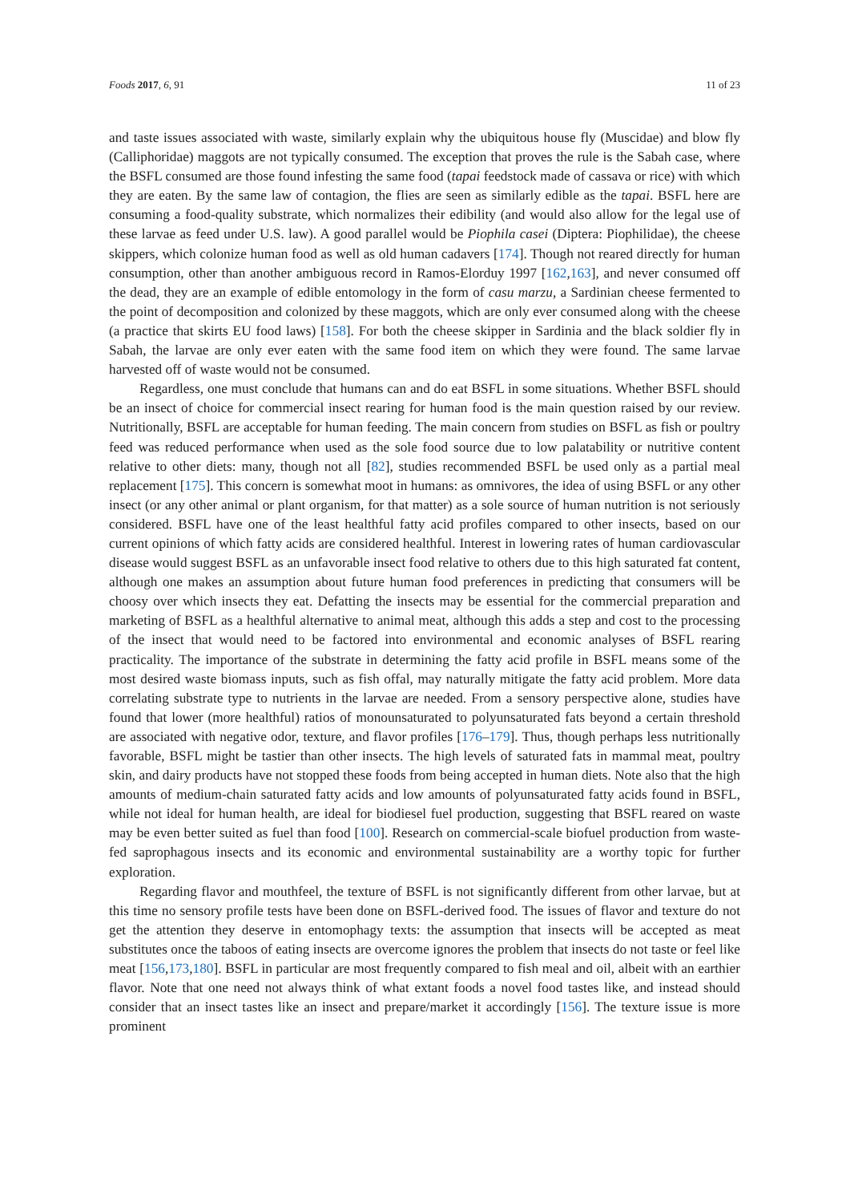Foods 2017, 6, 91 11 of 23
and taste issues associated with waste, similarly explain why the ubiquitous house fly (Muscidae) and blow fly (Calliphoridae) maggots are not typically consumed. The exception that proves the rule is the Sabah case, where the BSFL consumed are those found infesting the same food (tapai feedstock made of cassava or rice) with which they are eaten. By the same law of contagion, the flies are seen as similarly edible as the tapai. BSFL here are consuming a food-quality substrate, which normalizes their edibility (and would also allow for the legal use of these larvae as feed under U.S. law). A good parallel would be Piophila casei (Diptera: Piophilidae), the cheese skippers, which colonize human food as well as old human cadavers [174]. Though not reared directly for human consumption, other than another ambiguous record in Ramos-Elorduy 1997 [162,163], and never consumed off the dead, they are an example of edible entomology in the form of casu marzu, a Sardinian cheese fermented to the point of decomposition and colonized by these maggots, which are only ever consumed along with the cheese (a practice that skirts EU food laws) [158]. For both the cheese skipper in Sardinia and the black soldier fly in Sabah, the larvae are only ever eaten with the same food item on which they were found. The same larvae harvested off of waste would not be consumed.
Regardless, one must conclude that humans can and do eat BSFL in some situations. Whether BSFL should be an insect of choice for commercial insect rearing for human food is the main question raised by our review. Nutritionally, BSFL are acceptable for human feeding. The main concern from studies on BSFL as fish or poultry feed was reduced performance when used as the sole food source due to low palatability or nutritive content relative to other diets: many, though not all [82], studies recommended BSFL be used only as a partial meal replacement [175]. This concern is somewhat moot in humans: as omnivores, the idea of using BSFL or any other insect (or any other animal or plant organism, for that matter) as a sole source of human nutrition is not seriously considered. BSFL have one of the least healthful fatty acid profiles compared to other insects, based on our current opinions of which fatty acids are considered healthful. Interest in lowering rates of human cardiovascular disease would suggest BSFL as an unfavorable insect food relative to others due to this high saturated fat content, although one makes an assumption about future human food preferences in predicting that consumers will be choosy over which insects they eat. Defatting the insects may be essential for the commercial preparation and marketing of BSFL as a healthful alternative to animal meat, although this adds a step and cost to the processing of the insect that would need to be factored into environmental and economic analyses of BSFL rearing practicality. The importance of the substrate in determining the fatty acid profile in BSFL means some of the most desired waste biomass inputs, such as fish offal, may naturally mitigate the fatty acid problem. More data correlating substrate type to nutrients in the larvae are needed. From a sensory perspective alone, studies have found that lower (more healthful) ratios of monounsaturated to polyunsaturated fats beyond a certain threshold are associated with negative odor, texture, and flavor profiles [176–179]. Thus, though perhaps less nutritionally favorable, BSFL might be tastier than other insects. The high levels of saturated fats in mammal meat, poultry skin, and dairy products have not stopped these foods from being accepted in human diets. Note also that the high amounts of medium-chain saturated fatty acids and low amounts of polyunsaturated fatty acids found in BSFL, while not ideal for human health, are ideal for biodiesel fuel production, suggesting that BSFL reared on waste may be even better suited as fuel than food [100]. Research on commercial-scale biofuel production from waste-fed saprophagous insects and its economic and environmental sustainability are a worthy topic for further exploration.
Regarding flavor and mouthfeel, the texture of BSFL is not significantly different from other larvae, but at this time no sensory profile tests have been done on BSFL-derived food. The issues of flavor and texture do not get the attention they deserve in entomophagy texts: the assumption that insects will be accepted as meat substitutes once the taboos of eating insects are overcome ignores the problem that insects do not taste or feel like meat [156,173,180]. BSFL in particular are most frequently compared to fish meal and oil, albeit with an earthier flavor. Note that one need not always think of what extant foods a novel food tastes like, and instead should consider that an insect tastes like an insect and prepare/market it accordingly [156]. The texture issue is more prominent